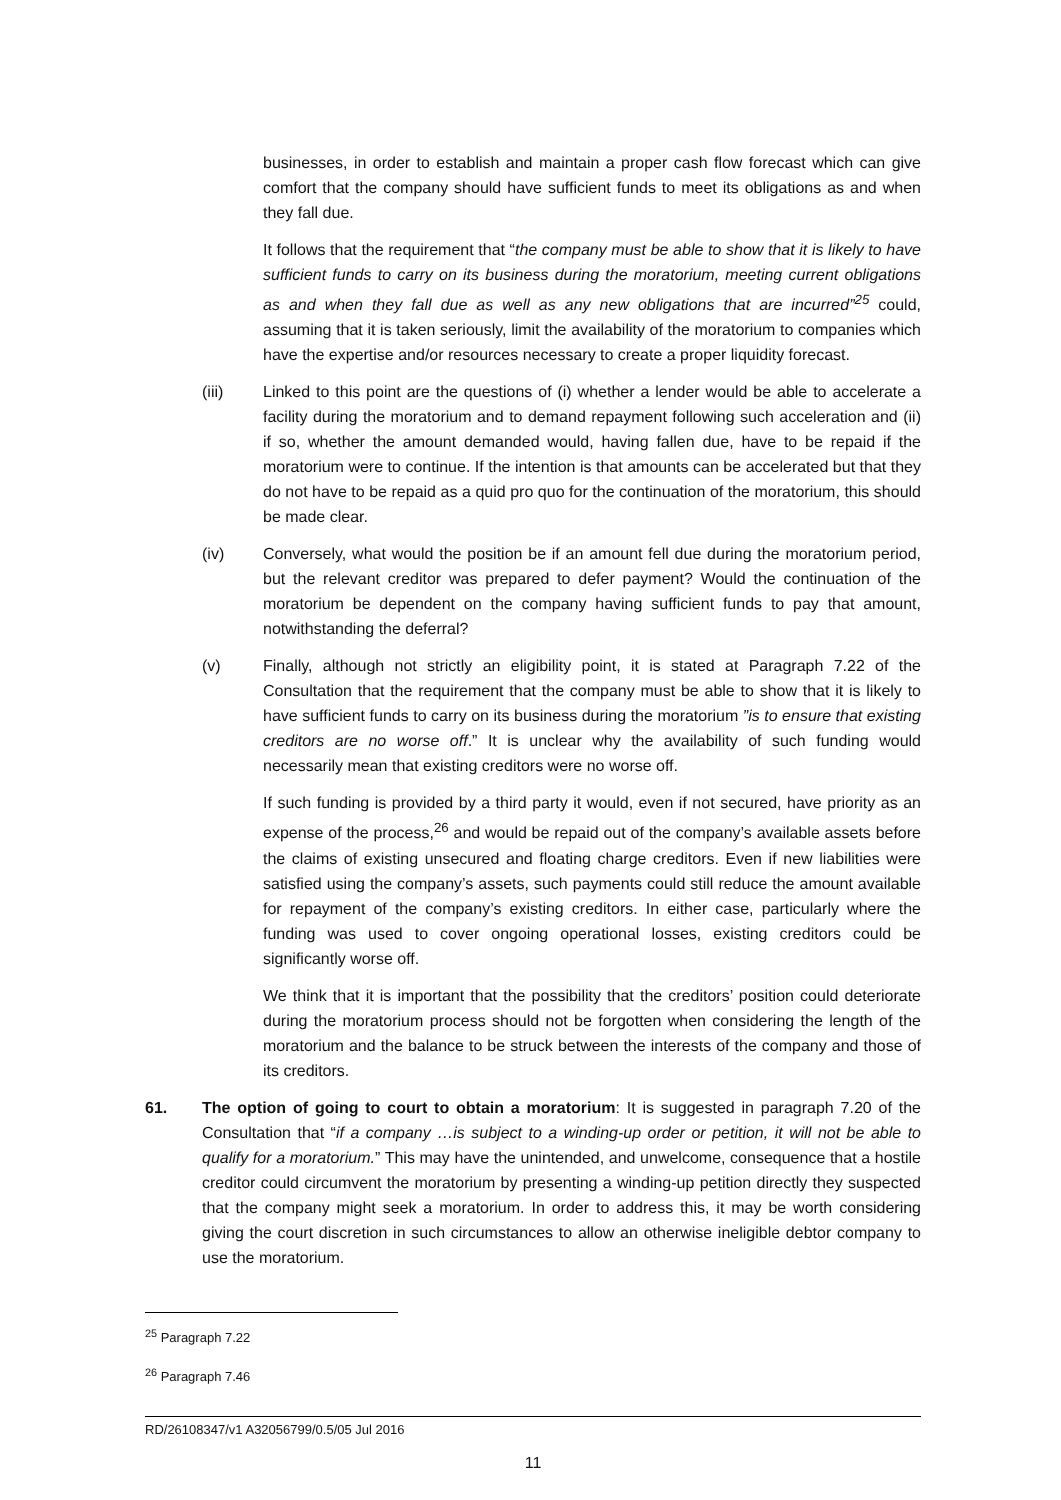businesses, in order to establish and maintain a proper cash flow forecast which can give comfort that the company should have sufficient funds to meet its obligations as and when they fall due.
It follows that the requirement that “the company must be able to show that it is likely to have sufficient funds to carry on its business during the moratorium, meeting current obligations as and when they fall due as well as any new obligations that are incurred”<sup>25</sup> could, assuming that it is taken seriously, limit the availability of the moratorium to companies which have the expertise and/or resources necessary to create a proper liquidity forecast.
(iii) Linked to this point are the questions of (i) whether a lender would be able to accelerate a facility during the moratorium and to demand repayment following such acceleration and (ii) if so, whether the amount demanded would, having fallen due, have to be repaid if the moratorium were to continue. If the intention is that amounts can be accelerated but that they do not have to be repaid as a quid pro quo for the continuation of the moratorium, this should be made clear.
(iv) Conversely, what would the position be if an amount fell due during the moratorium period, but the relevant creditor was prepared to defer payment? Would the continuation of the moratorium be dependent on the company having sufficient funds to pay that amount, notwithstanding the deferral?
(v) Finally, although not strictly an eligibility point, it is stated at Paragraph 7.22 of the Consultation that the requirement that the company must be able to show that it is likely to have sufficient funds to carry on its business during the moratorium ”is to ensure that existing creditors are no worse off.” It is unclear why the availability of such funding would necessarily mean that existing creditors were no worse off.
If such funding is provided by a third party it would, even if not secured, have priority as an expense of the process,<sup>26</sup> and would be repaid out of the company’s available assets before the claims of existing unsecured and floating charge creditors. Even if new liabilities were satisfied using the company’s assets, such payments could still reduce the amount available for repayment of the company’s existing creditors. In either case, particularly where the funding was used to cover ongoing operational losses, existing creditors could be significantly worse off.
We think that it is important that the possibility that the creditors’ position could deteriorate during the moratorium process should not be forgotten when considering the length of the moratorium and the balance to be struck between the interests of the company and those of its creditors.
61. The option of going to court to obtain a moratorium: It is suggested in paragraph 7.20 of the Consultation that “if a company …is subject to a winding-up order or petition, it will not be able to qualify for a moratorium.” This may have the unintended, and unwelcome, consequence that a hostile creditor could circumvent the moratorium by presenting a winding-up petition directly they suspected that the company might seek a moratorium. In order to address this, it may be worth considering giving the court discretion in such circumstances to allow an otherwise ineligible debtor company to use the moratorium.
<sup>25</sup> Paragraph 7.22
<sup>26</sup> Paragraph 7.46
RD/26108347/v1 A32056799/0.5/05 Jul 2016
11